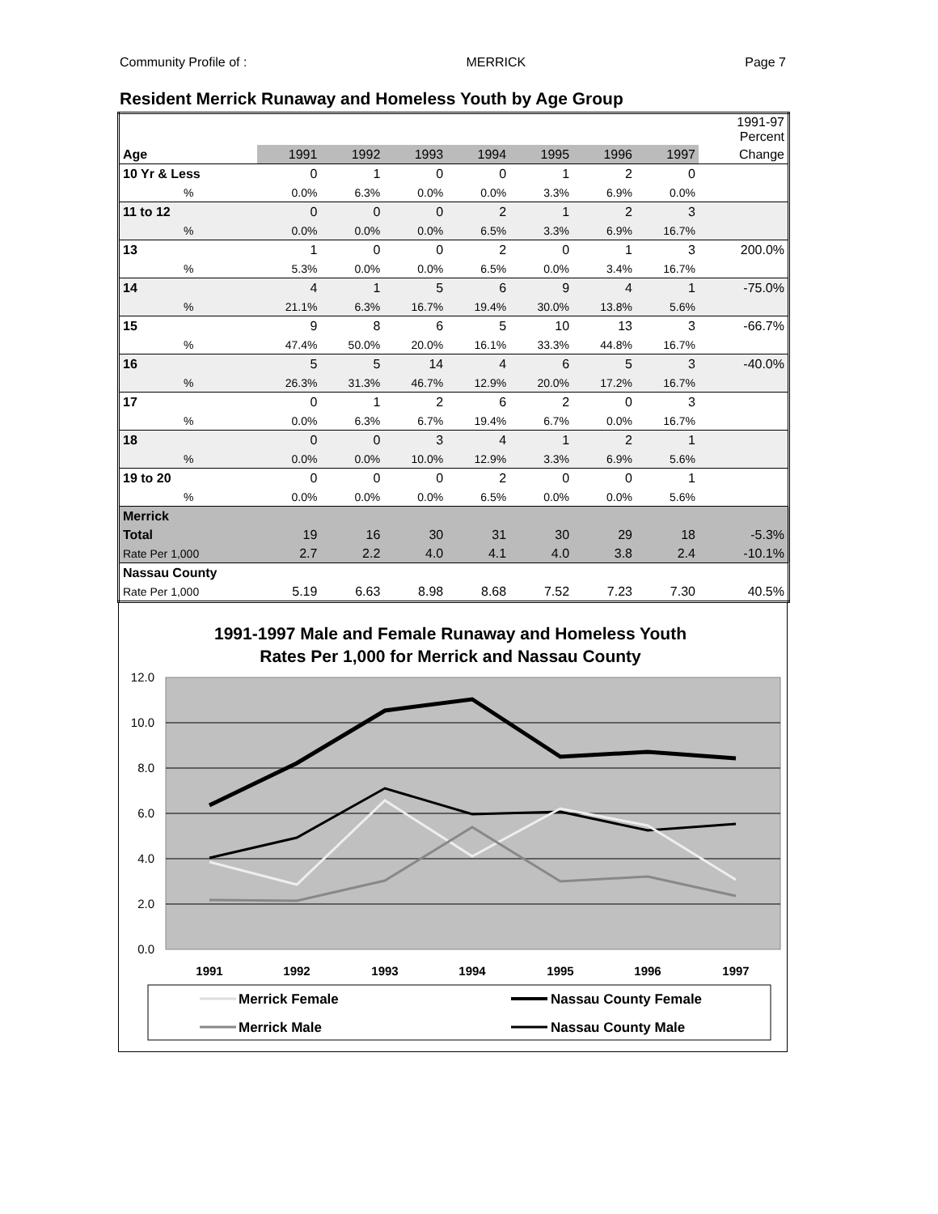Community Profile of : MERRICK Page 7
Resident Merrick Runaway and Homeless Youth by Age Group
| | | | | | | | | 1991-97 Percent |
| Age | 1991 | 1992 | 1993 | 1994 | 1995 | 1996 | 1997 | Change |
| 10 Yr & Less | 0 | 1 | 0 | 0 | 1 | 2 | 0 | |
| % | 0.0% | 6.3% | 0.0% | 0.0% | 3.3% | 6.9% | 0.0% | |
| 11 to 12 | 0 | 0 | 0 | 2 | 1 | 2 | 3 | |
| % | 0.0% | 0.0% | 0.0% | 6.5% | 3.3% | 6.9% | 16.7% | |
| 13 | 1 | 0 | 0 | 2 | 0 | 1 | 3 | 200.0% |
| % | 5.3% | 0.0% | 0.0% | 6.5% | 0.0% | 3.4% | 16.7% | |
| 14 | 4 | 1 | 5 | 6 | 9 | 4 | 1 | -75.0% |
| % | 21.1% | 6.3% | 16.7% | 19.4% | 30.0% | 13.8% | 5.6% | |
| 15 | 9 | 8 | 6 | 5 | 10 | 13 | 3 | -66.7% |
| % | 47.4% | 50.0% | 20.0% | 16.1% | 33.3% | 44.8% | 16.7% | |
| 16 | 5 | 5 | 14 | 4 | 6 | 5 | 3 | -40.0% |
| % | 26.3% | 31.3% | 46.7% | 12.9% | 20.0% | 17.2% | 16.7% | |
| 17 | 0 | 1 | 2 | 6 | 2 | 0 | 3 | |
| % | 0.0% | 6.3% | 6.7% | 19.4% | 6.7% | 0.0% | 16.7% | |
| 18 | 0 | 0 | 3 | 4 | 1 | 2 | 1 | |
| % | 0.0% | 0.0% | 10.0% | 12.9% | 3.3% | 6.9% | 5.6% | |
| 19 to 20 | 0 | 0 | 0 | 2 | 0 | 0 | 1 | |
| % | 0.0% | 0.0% | 0.0% | 6.5% | 0.0% | 0.0% | 5.6% | |
| Merrick | | | | | | | | |
| Total | 19 | 16 | 30 | 31 | 30 | 29 | 18 | -5.3% |
| Rate Per 1,000 | 2.7 | 2.2 | 4.0 | 4.1 | 4.0 | 3.8 | 2.4 | -10.1% |
| Nassau County | | | | | | | | |
| Rate Per 1,000 | 5.19 | 6.63 | 8.98 | 8.68 | 7.52 | 7.23 | 7.30 | 40.5% |
1991-1997 Male and Female Runaway and Homeless Youth
Rates Per 1,000 for Merrick and Nassau County
12.0
10.0
8.0
6.0
4.0
2.0
0.0
1991
1992
1993
1994
1995
1996
1997
Merrick Female
Nassau County Female
Merrick Male
Nassau County Male